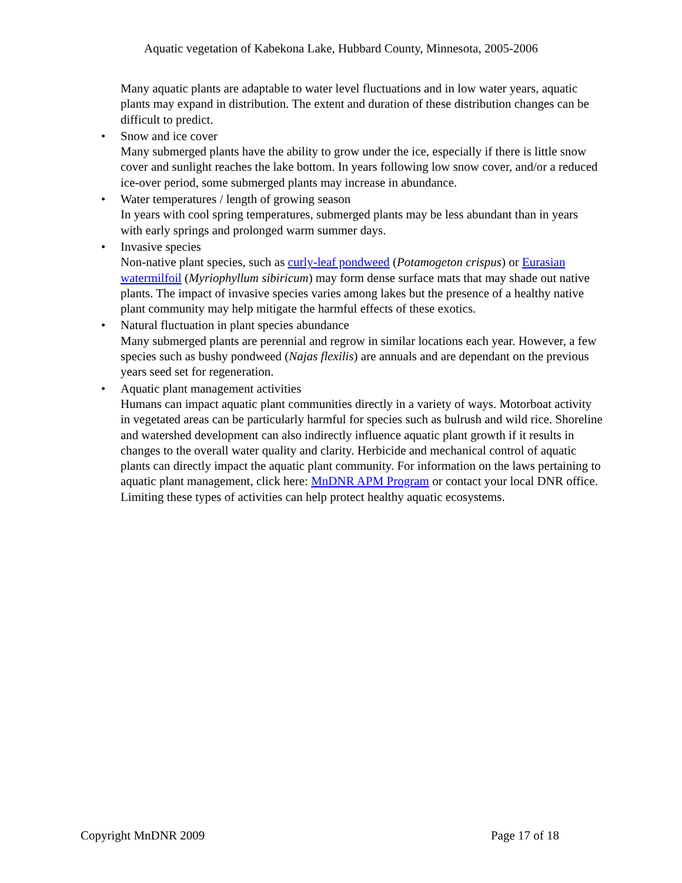Aquatic vegetation of Kabekona Lake, Hubbard County, Minnesota, 2005-2006
Many aquatic plants are adaptable to water level fluctuations and in low water years, aquatic plants may expand in distribution. The extent and duration of these distribution changes can be difficult to predict.
• Snow and ice cover
Many submerged plants have the ability to grow under the ice, especially if there is little snow cover and sunlight reaches the lake bottom. In years following low snow cover, and/or a reduced ice-over period, some submerged plants may increase in abundance.
• Water temperatures / length of growing season
In years with cool spring temperatures, submerged plants may be less abundant than in years with early springs and prolonged warm summer days.
• Invasive species
Non-native plant species, such as curly-leaf pondweed (Potamogeton crispus) or Eurasian watermilfoil (Myriophyllum sibiricum) may form dense surface mats that may shade out native plants. The impact of invasive species varies among lakes but the presence of a healthy native plant community may help mitigate the harmful effects of these exotics.
• Natural fluctuation in plant species abundance
Many submerged plants are perennial and regrow in similar locations each year. However, a few species such as bushy pondweed (Najas flexilis) are annuals and are dependant on the previous years seed set for regeneration.
• Aquatic plant management activities
Humans can impact aquatic plant communities directly in a variety of ways. Motorboat activity in vegetated areas can be particularly harmful for species such as bulrush and wild rice. Shoreline and watershed development can also indirectly influence aquatic plant growth if it results in changes to the overall water quality and clarity. Herbicide and mechanical control of aquatic plants can directly impact the aquatic plant community. For information on the laws pertaining to aquatic plant management, click here: MnDNR APM Program or contact your local DNR office. Limiting these types of activities can help protect healthy aquatic ecosystems.
Copyright MnDNR 2009 Page 17 of 18